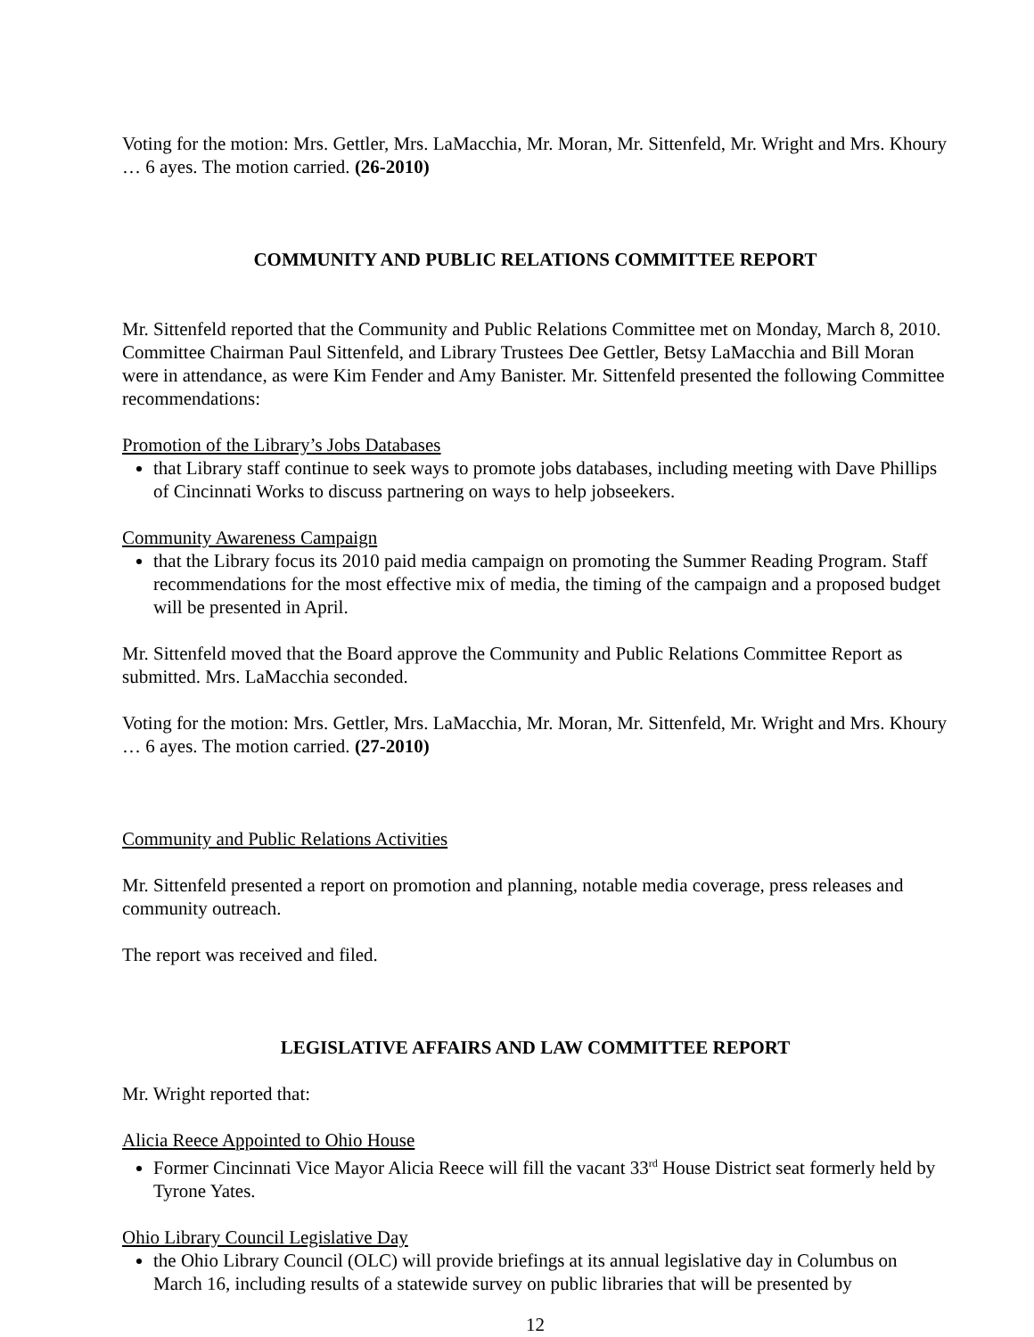Voting for the motion: Mrs. Gettler, Mrs. LaMacchia, Mr. Moran, Mr. Sittenfeld, Mr. Wright and Mrs. Khoury … 6 ayes. The motion carried. (26-2010)
COMMUNITY AND PUBLIC RELATIONS COMMITTEE REPORT
Mr. Sittenfeld reported that the Community and Public Relations Committee met on Monday, March 8, 2010. Committee Chairman Paul Sittenfeld, and Library Trustees Dee Gettler, Betsy LaMacchia and Bill Moran were in attendance, as were Kim Fender and Amy Banister. Mr. Sittenfeld presented the following Committee recommendations:
Promotion of the Library’s Jobs Databases
that Library staff continue to seek ways to promote jobs databases, including meeting with Dave Phillips of Cincinnati Works to discuss partnering on ways to help jobseekers.
Community Awareness Campaign
that the Library focus its 2010 paid media campaign on promoting the Summer Reading Program. Staff recommendations for the most effective mix of media, the timing of the campaign and a proposed budget will be presented in April.
Mr. Sittenfeld moved that the Board approve the Community and Public Relations Committee Report as submitted. Mrs. LaMacchia seconded.
Voting for the motion: Mrs. Gettler, Mrs. LaMacchia, Mr. Moran, Mr. Sittenfeld, Mr. Wright and Mrs. Khoury … 6 ayes. The motion carried. (27-2010)
Community and Public Relations Activities
Mr. Sittenfeld presented a report on promotion and planning, notable media coverage, press releases and community outreach.
The report was received and filed.
LEGISLATIVE AFFAIRS AND LAW COMMITTEE REPORT
Mr. Wright reported that:
Alicia Reece Appointed to Ohio House
Former Cincinnati Vice Mayor Alicia Reece will fill the vacant 33<sup>rd</sup> House District seat formerly held by Tyrone Yates.
Ohio Library Council Legislative Day
the Ohio Library Council (OLC) will provide briefings at its annual legislative day in Columbus on March 16, including results of a statewide survey on public libraries that will be presented by
12